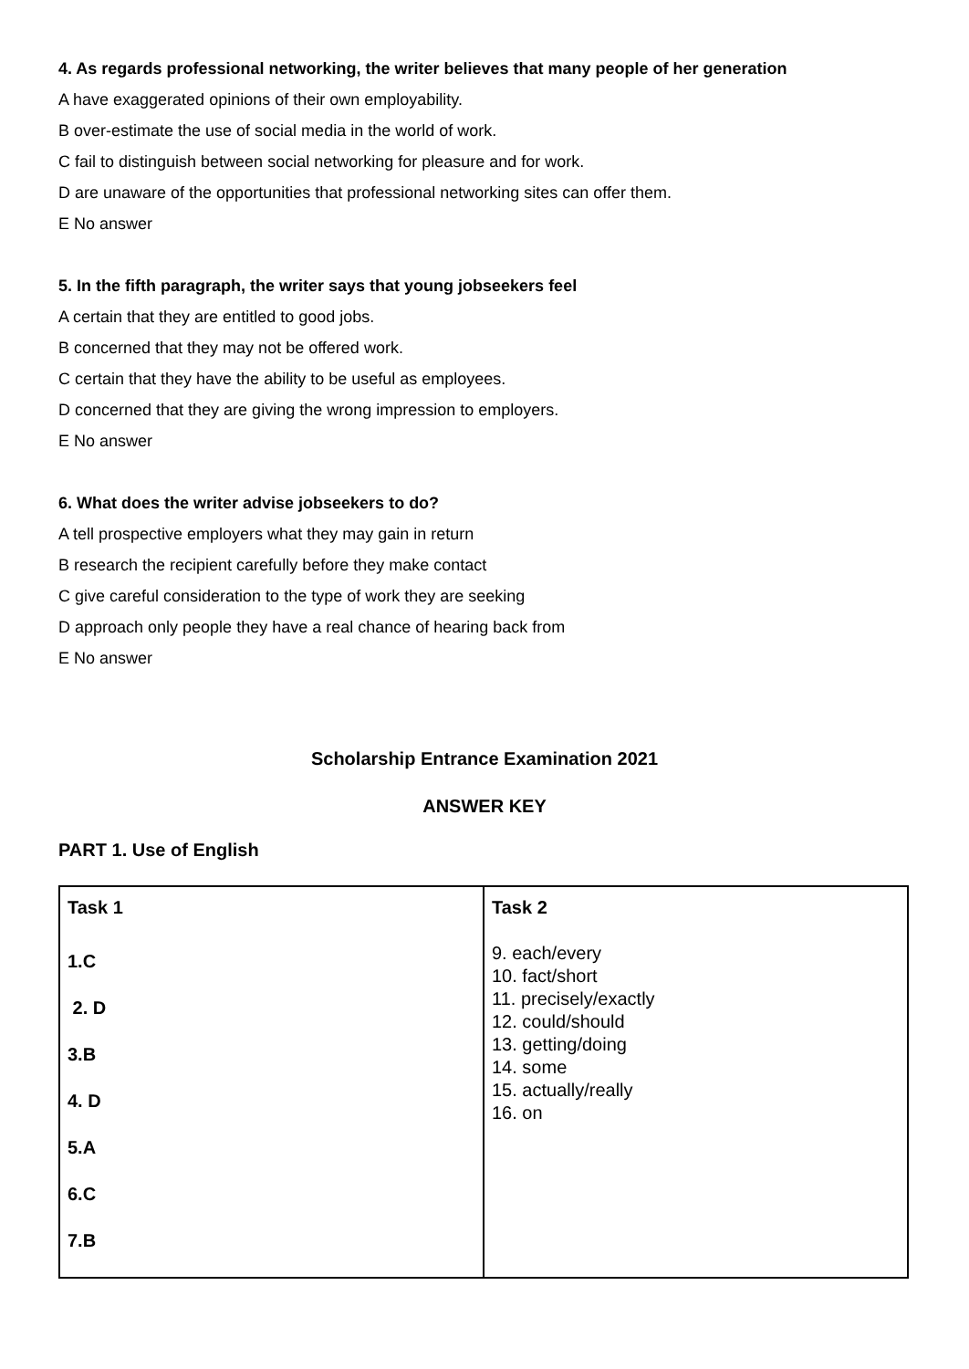4. As regards professional networking, the writer believes that many people of her generation
A have exaggerated opinions of their own employability.
B over-estimate the use of social media in the world of work.
C fail to distinguish between social networking for pleasure and for work.
D are unaware of the opportunities that professional networking sites can offer them.
E No answer
5. In the fifth paragraph, the writer says that young jobseekers feel
A certain that they are entitled to good jobs.
B concerned that they may not be offered work.
C certain that they have the ability to be useful as employees.
D concerned that they are giving the wrong impression to employers.
E No answer
6. What does the writer advise jobseekers to do?
A tell prospective employers what they may gain in return
B research the recipient carefully before they make contact
C give careful consideration to the type of work they are seeking
D approach only people they have a real chance of hearing back from
E No answer
Scholarship Entrance Examination 2021
ANSWER KEY
PART 1. Use of English
| Task 1 1.C 2. D 3.B 4. D 5.A 6.C 7.B | Task 2 9. each/every 10. fact/short 11. precisely/exactly 12. could/should 13. getting/doing 14. some 15. actually/really 16. on |